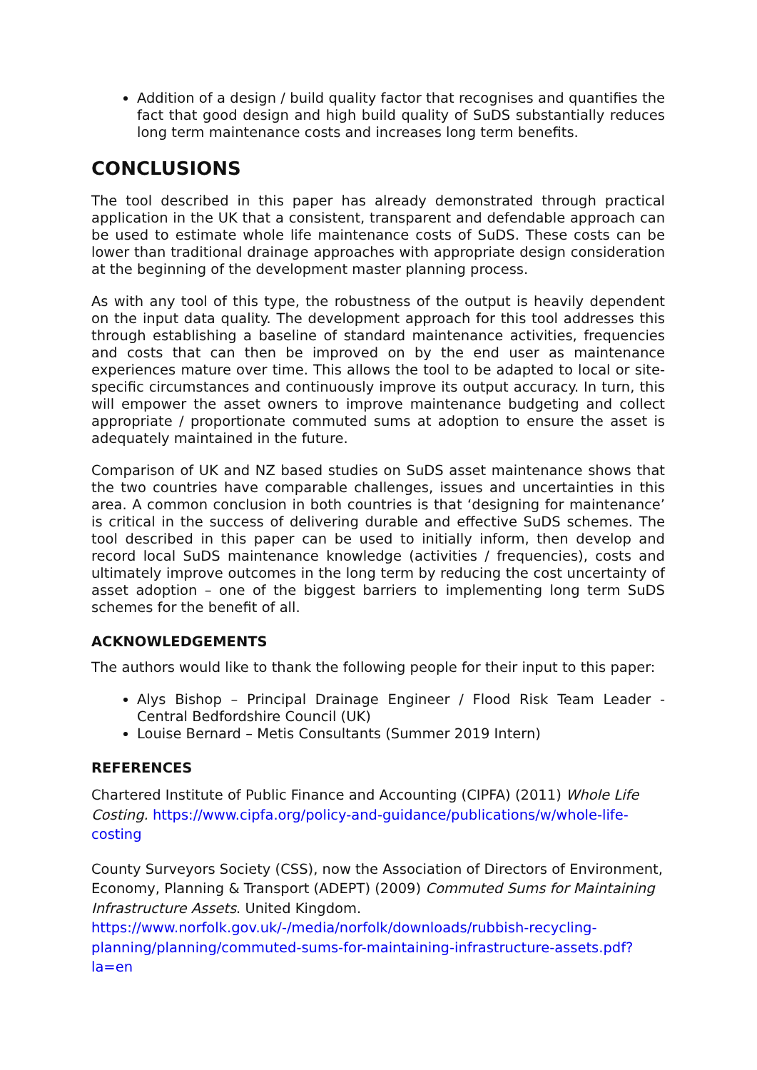Addition of a design / build quality factor that recognises and quantifies the fact that good design and high build quality of SuDS substantially reduces long term maintenance costs and increases long term benefits.
CONCLUSIONS
The tool described in this paper has already demonstrated through practical application in the UK that a consistent, transparent and defendable approach can be used to estimate whole life maintenance costs of SuDS. These costs can be lower than traditional drainage approaches with appropriate design consideration at the beginning of the development master planning process.
As with any tool of this type, the robustness of the output is heavily dependent on the input data quality. The development approach for this tool addresses this through establishing a baseline of standard maintenance activities, frequencies and costs that can then be improved on by the end user as maintenance experiences mature over time. This allows the tool to be adapted to local or site-specific circumstances and continuously improve its output accuracy. In turn, this will empower the asset owners to improve maintenance budgeting and collect appropriate / proportionate commuted sums at adoption to ensure the asset is adequately maintained in the future.
Comparison of UK and NZ based studies on SuDS asset maintenance shows that the two countries have comparable challenges, issues and uncertainties in this area. A common conclusion in both countries is that ‘designing for maintenance’ is critical in the success of delivering durable and effective SuDS schemes. The tool described in this paper can be used to initially inform, then develop and record local SuDS maintenance knowledge (activities / frequencies), costs and ultimately improve outcomes in the long term by reducing the cost uncertainty of asset adoption – one of the biggest barriers to implementing long term SuDS schemes for the benefit of all.
ACKNOWLEDGEMENTS
The authors would like to thank the following people for their input to this paper:
Alys Bishop – Principal Drainage Engineer / Flood Risk Team Leader - Central Bedfordshire Council (UK)
Louise Bernard – Metis Consultants (Summer 2019 Intern)
REFERENCES
Chartered Institute of Public Finance and Accounting (CIPFA) (2011) Whole Life Costing. https://www.cipfa.org/policy-and-guidance/publications/w/whole-life-costing
County Surveyors Society (CSS), now the Association of Directors of Environment, Economy, Planning & Transport (ADEPT) (2009) Commuted Sums for Maintaining Infrastructure Assets. United Kingdom.
https://www.norfolk.gov.uk/-/media/norfolk/downloads/rubbish-recycling-planning/planning/commuted-sums-for-maintaining-infrastructure-assets.pdf?la=en